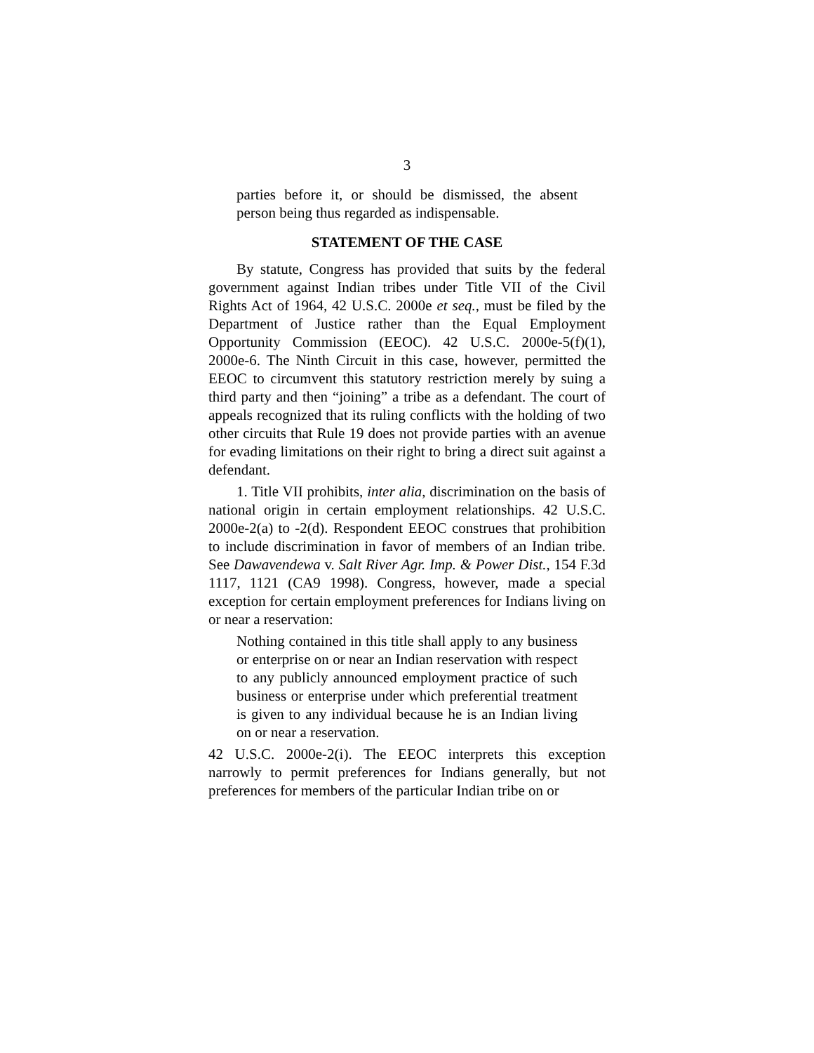3
parties before it, or should be dismissed, the absent person being thus regarded as indispensable.
STATEMENT OF THE CASE
By statute, Congress has provided that suits by the federal government against Indian tribes under Title VII of the Civil Rights Act of 1964, 42 U.S.C. 2000e et seq., must be filed by the Department of Justice rather than the Equal Employment Opportunity Commission (EEOC). 42 U.S.C. 2000e-5(f)(1), 2000e-6. The Ninth Circuit in this case, however, permitted the EEOC to circumvent this statutory restriction merely by suing a third party and then “joining” a tribe as a defendant. The court of appeals recognized that its ruling conflicts with the holding of two other circuits that Rule 19 does not provide parties with an avenue for evading limitations on their right to bring a direct suit against a defendant.
1. Title VII prohibits, inter alia, discrimination on the basis of national origin in certain employment relationships. 42 U.S.C. 2000e-2(a) to -2(d). Respondent EEOC construes that prohibition to include discrimination in favor of members of an Indian tribe. See Dawavendewa v. Salt River Agr. Imp. & Power Dist., 154 F.3d 1117, 1121 (CA9 1998). Congress, however, made a special exception for certain employment preferences for Indians living on or near a reservation:
Nothing contained in this title shall apply to any business or enterprise on or near an Indian reservation with respect to any publicly announced employment practice of such business or enterprise under which preferential treatment is given to any individual because he is an Indian living on or near a reservation.
42 U.S.C. 2000e-2(i). The EEOC interprets this exception narrowly to permit preferences for Indians generally, but not preferences for members of the particular Indian tribe on or